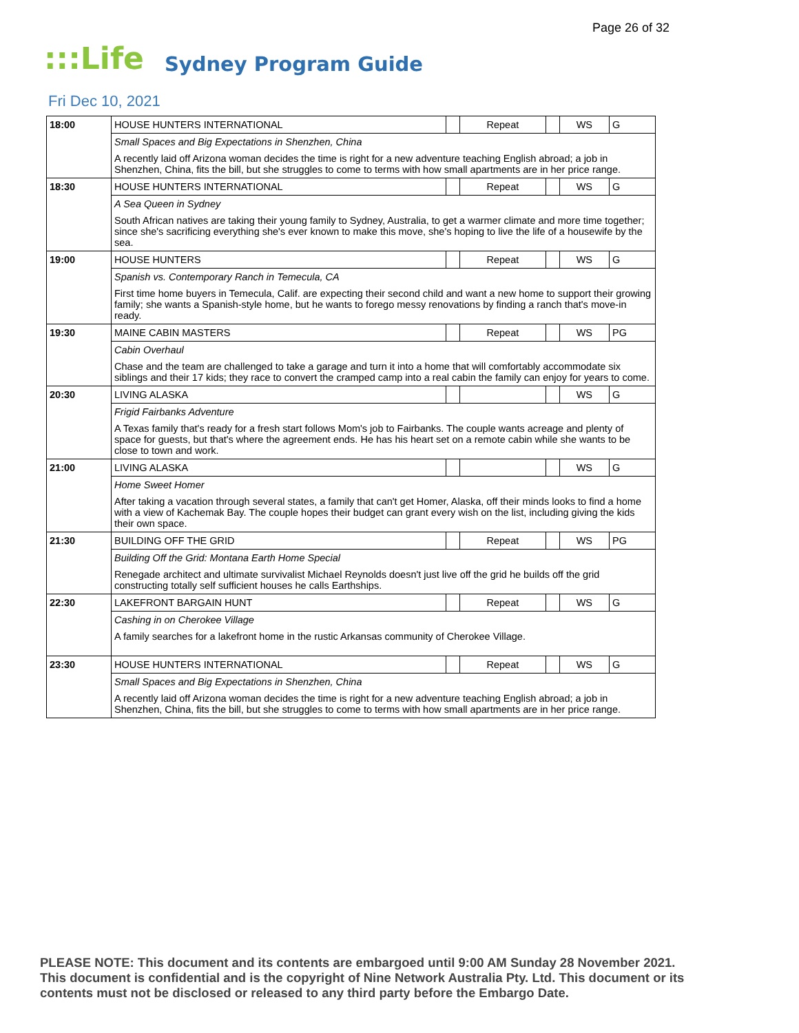Page 26 of 32
:::Life Sydney Program Guide
Fri Dec 10, 2021
| 18:00 | HOUSE HUNTERS INTERNATIONAL | | Repeat | | WS | G |
| | Small Spaces and Big Expectations in Shenzhen, China | | | | | |
| | A recently laid off Arizona woman decides the time is right for a new adventure teaching English abroad; a job in Shenzhen, China, fits the bill, but she struggles to come to terms with how small apartments are in her price range. | | | | | |
| 18:30 | HOUSE HUNTERS INTERNATIONAL | | Repeat | | WS | G |
| | A Sea Queen in Sydney | | | | | |
| | South African natives are taking their young family to Sydney, Australia, to get a warmer climate and more time together; since she's sacrificing everything she's ever known to make this move, she's hoping to live the life of a housewife by the sea. | | | | | |
| 19:00 | HOUSE HUNTERS | | Repeat | | WS | G |
| | Spanish vs. Contemporary Ranch in Temecula, CA | | | | | |
| | First time home buyers in Temecula, Calif. are expecting their second child and want a new home to support their growing family; she wants a Spanish-style home, but he wants to forego messy renovations by finding a ranch that's move-in ready. | | | | | |
| 19:30 | MAINE CABIN MASTERS | | Repeat | | WS | PG |
| | Cabin Overhaul | | | | | |
| | Chase and the team are challenged to take a garage and turn it into a home that will comfortably accommodate six siblings and their 17 kids; they race to convert the cramped camp into a real cabin the family can enjoy for years to come. | | | | | |
| 20:30 | LIVING ALASKA | | | | WS | G |
| | Frigid Fairbanks Adventure | | | | | |
| | A Texas family that's ready for a fresh start follows Mom's job to Fairbanks. The couple wants acreage and plenty of space for guests, but that's where the agreement ends. He has his heart set on a remote cabin while she wants to be close to town and work. | | | | | |
| 21:00 | LIVING ALASKA | | | | WS | G |
| | Home Sweet Homer | | | | | |
| | After taking a vacation through several states, a family that can't get Homer, Alaska, off their minds looks to find a home with a view of Kachemak Bay. The couple hopes their budget can grant every wish on the list, including giving the kids their own space. | | | | | |
| 21:30 | BUILDING OFF THE GRID | | Repeat | | WS | PG |
| | Building Off the Grid: Montana Earth Home Special | | | | | |
| | Renegade architect and ultimate survivalist Michael Reynolds doesn't just live off the grid he builds off the grid constructing totally self sufficient houses he calls Earthships. | | | | | |
| 22:30 | LAKEFRONT BARGAIN HUNT | | Repeat | | WS | G |
| | Cashing in on Cherokee Village | | | | | |
| | A family searches for a lakefront home in the rustic Arkansas community of Cherokee Village. | | | | | |
| 23:30 | HOUSE HUNTERS INTERNATIONAL | | Repeat | | WS | G |
| | Small Spaces and Big Expectations in Shenzhen, China | | | | | |
| | A recently laid off Arizona woman decides the time is right for a new adventure teaching English abroad; a job in Shenzhen, China, fits the bill, but she struggles to come to terms with how small apartments are in her price range. | | | | | |
PLEASE NOTE: This document and its contents are embargoed until 9:00 AM Sunday 28 November 2021. This document is confidential and is the copyright of Nine Network Australia Pty. Ltd. This document or its contents must not be disclosed or released to any third party before the Embargo Date.